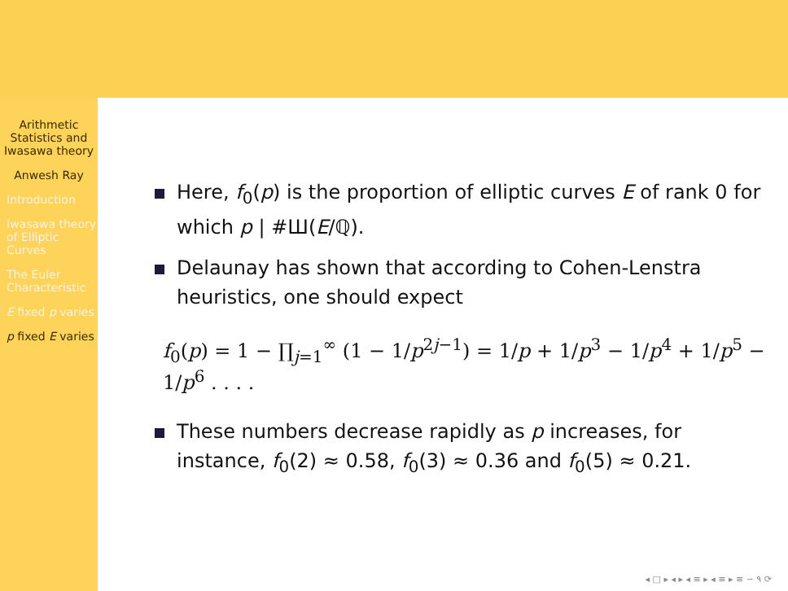Arithmetic Statistics and Iwasawa theory
Anwesh Ray
Introduction
Iwasawa theory of Elliptic Curves
The Euler Characteristic
E fixed p varies
p fixed E varies
Here, f<sub>0</sub>(p) is the proportion of elliptic curves E of rank 0 for which p | #Ш(E/ℚ).
Delaunay has shown that according to Cohen-Lenstra heuristics, one should expect
f<sub>0</sub>(p) = 1 − ∏<sub>j=1</sub><sup>∞</sup> (1 − 1/p<sup>2j−1</sup>) = 1/p + 1/p<sup>3</sup> − 1/p<sup>4</sup> + 1/p<sup>5</sup> − 1/p<sup>6</sup> . . . .
These numbers decrease rapidly as p increases, for instance, f<sub>0</sub>(2) ≈ 0.58, f<sub>0</sub>(3) ≈ 0.36 and f<sub>0</sub>(5) ≈ 0.21.
◂ □ ▸ ◂ ▸ ◂ ≡ ▸ ◂ ≡ ▸ ≡ ∽ ۹ ⟳